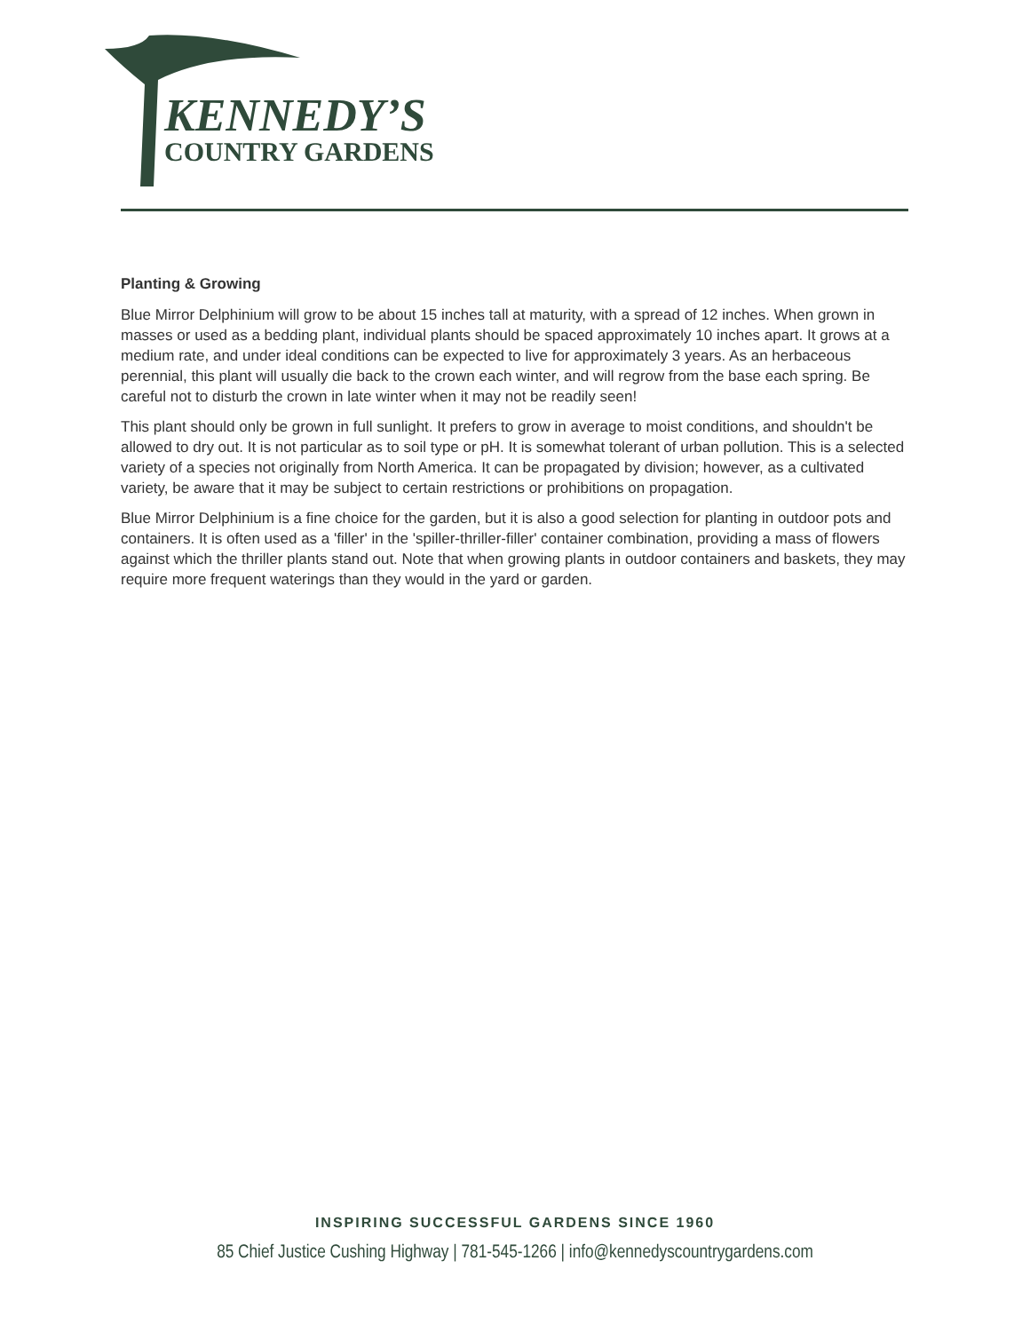KENNEDY’S
COUNTRY GARDENS
Planting & Growing
Blue Mirror Delphinium will grow to be about 15 inches tall at maturity, with a spread of 12 inches. When grown in masses or used as a bedding plant, individual plants should be spaced approximately 10 inches apart. It grows at a medium rate, and under ideal conditions can be expected to live for approximately 3 years. As an herbaceous perennial, this plant will usually die back to the crown each winter, and will regrow from the base each spring. Be careful not to disturb the crown in late winter when it may not be readily seen!
This plant should only be grown in full sunlight. It prefers to grow in average to moist conditions, and shouldn't be allowed to dry out. It is not particular as to soil type or pH. It is somewhat tolerant of urban pollution. This is a selected variety of a species not originally from North America. It can be propagated by division; however, as a cultivated variety, be aware that it may be subject to certain restrictions or prohibitions on propagation.
Blue Mirror Delphinium is a fine choice for the garden, but it is also a good selection for planting in outdoor pots and containers. It is often used as a 'filler' in the 'spiller-thriller-filler' container combination, providing a mass of flowers against which the thriller plants stand out. Note that when growing plants in outdoor containers and baskets, they may require more frequent waterings than they would in the yard or garden.
INSPIRING SUCCESSFUL GARDENS SINCE 1960
85 Chief Justice Cushing Highway | 781-545-1266 | info@kennedyscountrygardens.com